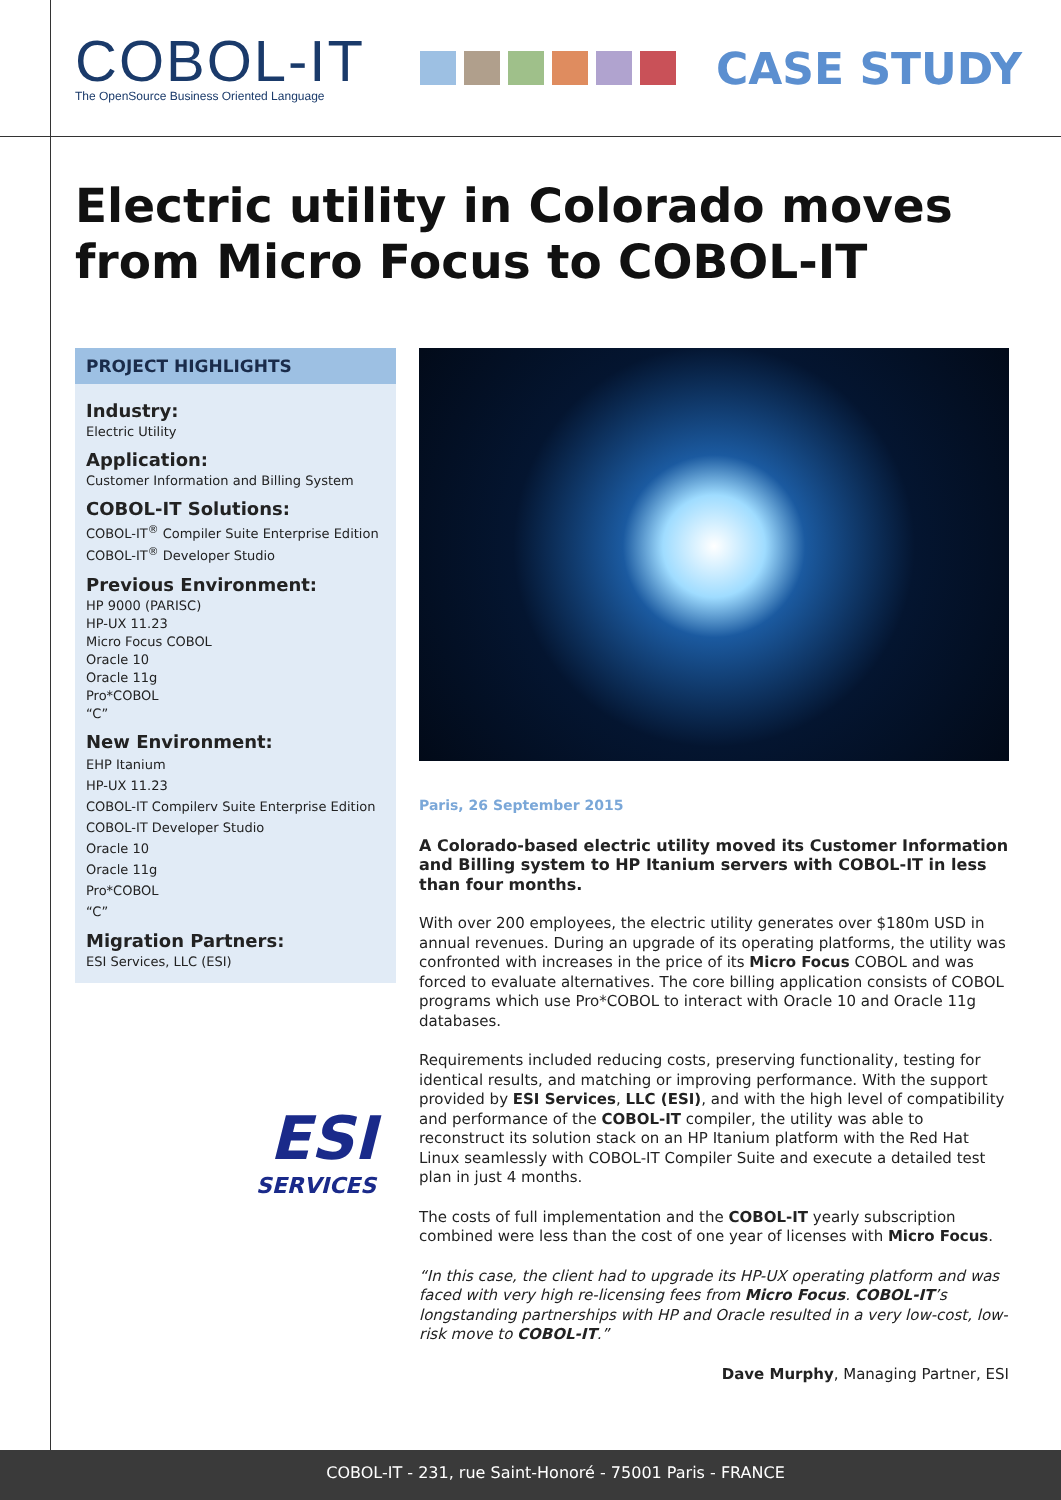COBOL-IT
The OpenSource Business Oriented Language
CASE STUDY
Electric utility in Colorado moves from Micro Focus to COBOL-IT
PROJECT HIGHLIGHTS
Industry:
Electric Utility
Application:
Customer Information and Billing System
COBOL-IT Solutions:
COBOL-IT<sup>®</sup> Compiler Suite Enterprise Edition
COBOL-IT<sup>®</sup> Developer Studio
Previous Environment:
HP 9000 (PARISC)
HP-UX 11.23
Micro Focus COBOL
Oracle 10
Oracle 11g
Pro*COBOL
“C”
New Environment:
EHP Itanium
HP-UX 11.23
COBOL-IT Compilerv Suite Enterprise Edition
COBOL-IT Developer Studio
Oracle 10
Oracle 11g
Pro*COBOL
“C”
Migration Partners:
ESI Services, LLC (ESI)
ESI
SERVICES
Paris, 26 September 2015
A Colorado-based electric utility moved its Customer Information and Billing system to HP Itanium servers with COBOL-IT in less than four months.
With over 200 employees, the electric utility generates over $180m USD in annual revenues. During an upgrade of its operating platforms, the utility was confronted with increases in the price of its Micro Focus COBOL and was forced to evaluate alternatives. The core billing application consists of COBOL programs which use Pro*COBOL to interact with Oracle 10 and Oracle 11g databases.
Requirements included reducing costs, preserving functionality, testing for identical results, and matching or improving performance. With the support provided by ESI Services, LLC (ESI), and with the high level of compatibility and performance of the COBOL-IT compiler, the utility was able to reconstruct its solution stack on an HP Itanium platform with the Red Hat Linux seamlessly with COBOL-IT Compiler Suite and execute a detailed test plan in just 4 months.
The costs of full implementation and the COBOL-IT yearly subscription combined were less than the cost of one year of licenses with Micro Focus.
“In this case, the client had to upgrade its HP-UX operating platform and was faced with very high re-licensing fees from Micro Focus. COBOL-IT’s longstanding partnerships with HP and Oracle resulted in a very low-cost, low-risk move to COBOL-IT.”
Dave Murphy, Managing Partner, ESI
COBOL-IT - 231, rue Saint-Honoré - 75001 Paris - FRANCE